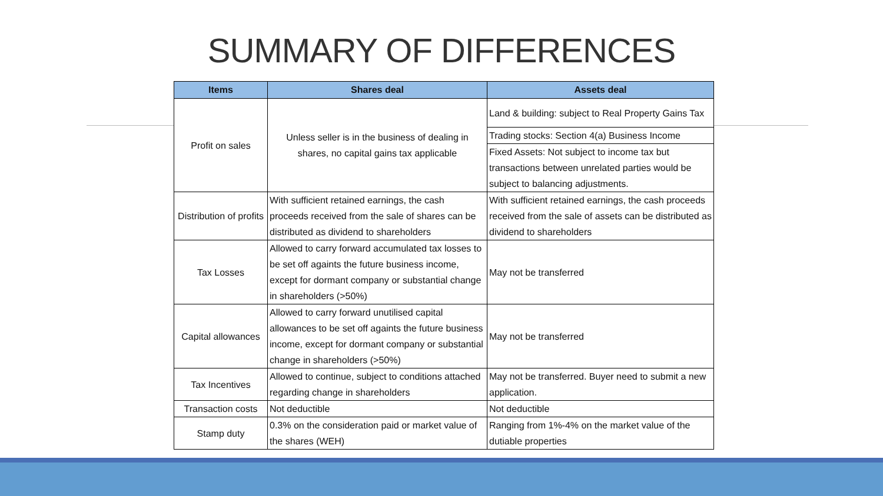SUMMARY OF DIFFERENCES
| Items | Shares deal | Assets deal |
| --- | --- | --- |
| Profit on sales | Unless seller is in the business of dealing in shares, no capital gains tax applicable | Land & building: subject to Real Property Gains Tax |
| | | Trading stocks: Section 4(a) Business Income |
| | | Fixed Assets: Not subject to income tax but transactions between unrelated parties would be subject to balancing adjustments. |
| Distribution of profits | With sufficient retained earnings, the cash proceeds received from the sale of shares can be distributed as dividend to shareholders | With sufficient retained earnings, the cash proceeds received from the sale of assets can be distributed as dividend to shareholders |
| Tax Losses | Allowed to carry forward accumulated tax losses to be set off againts the future business income, except for dormant company or substantial change in shareholders (>50%) | May not be transferred |
| Capital allowances | Allowed to carry forward unutilised capital allowances to be set off againts the future business income, except for dormant company or substantial change in shareholders (>50%) | May not be transferred |
| Tax Incentives | Allowed to continue, subject to conditions attached regarding change in shareholders | May not be transferred. Buyer need to submit a new application. |
| Transaction costs | Not deductible | Not deductible |
| Stamp duty | 0.3% on the consideration paid or market value of the shares (WEH) | Ranging from 1%-4% on the market value of the dutiable properties |